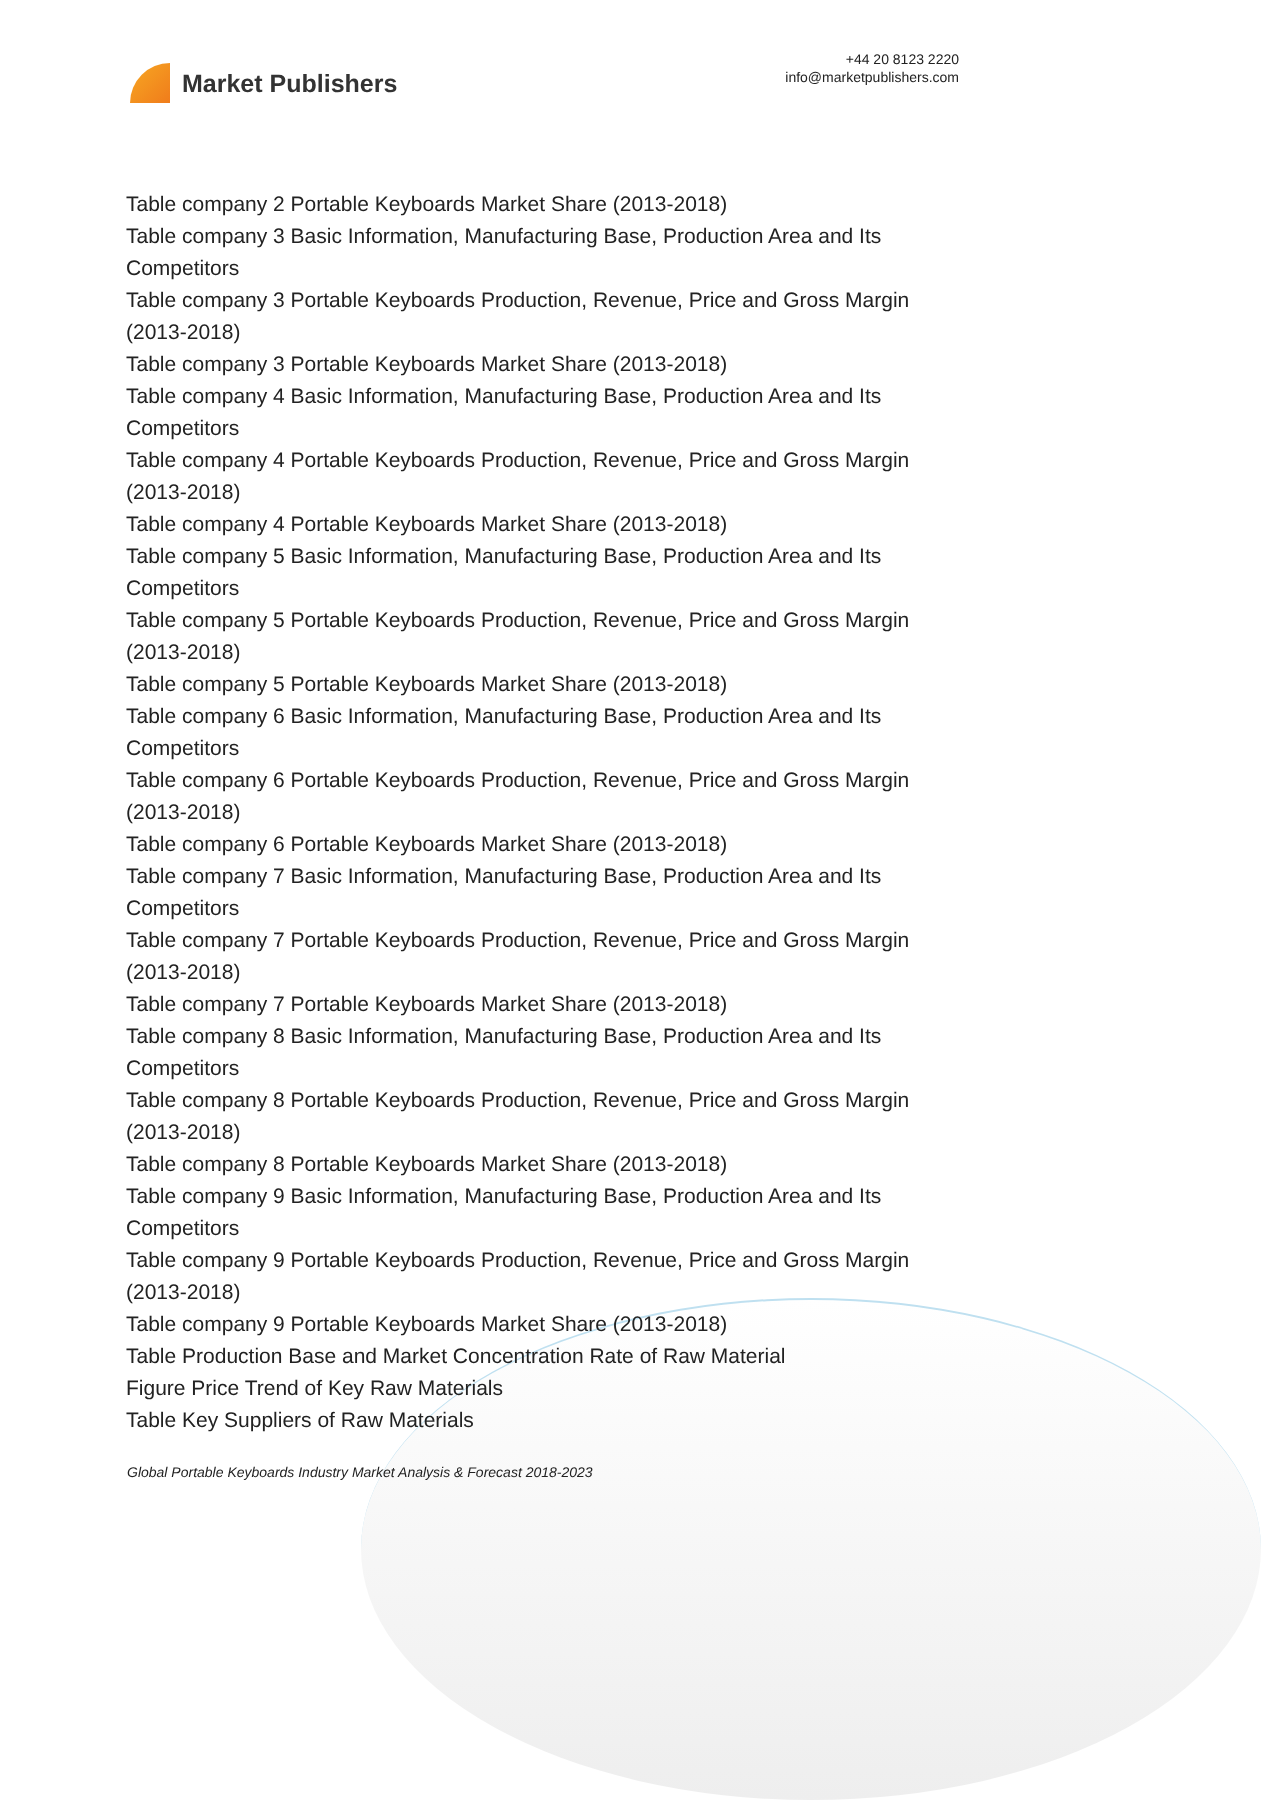Market Publishers
+44 20 8123 2220
info@marketpublishers.com
Table company 2 Portable Keyboards Market Share (2013-2018)
Table company 3 Basic Information, Manufacturing Base, Production Area and Its Competitors
Table company 3 Portable Keyboards Production, Revenue, Price and Gross Margin (2013-2018)
Table company 3 Portable Keyboards Market Share (2013-2018)
Table company 4 Basic Information, Manufacturing Base, Production Area and Its Competitors
Table company 4 Portable Keyboards Production, Revenue, Price and Gross Margin (2013-2018)
Table company 4 Portable Keyboards Market Share (2013-2018)
Table company 5 Basic Information, Manufacturing Base, Production Area and Its Competitors
Table company 5 Portable Keyboards Production, Revenue, Price and Gross Margin (2013-2018)
Table company 5 Portable Keyboards Market Share (2013-2018)
Table company 6 Basic Information, Manufacturing Base, Production Area and Its Competitors
Table company 6 Portable Keyboards Production, Revenue, Price and Gross Margin (2013-2018)
Table company 6 Portable Keyboards Market Share (2013-2018)
Table company 7 Basic Information, Manufacturing Base, Production Area and Its Competitors
Table company 7 Portable Keyboards Production, Revenue, Price and Gross Margin (2013-2018)
Table company 7 Portable Keyboards Market Share (2013-2018)
Table company 8 Basic Information, Manufacturing Base, Production Area and Its Competitors
Table company 8 Portable Keyboards Production, Revenue, Price and Gross Margin (2013-2018)
Table company 8 Portable Keyboards Market Share (2013-2018)
Table company 9 Basic Information, Manufacturing Base, Production Area and Its Competitors
Table company 9 Portable Keyboards Production, Revenue, Price and Gross Margin (2013-2018)
Table company 9 Portable Keyboards Market Share (2013-2018)
Table Production Base and Market Concentration Rate of Raw Material
Figure Price Trend of Key Raw Materials
Table Key Suppliers of Raw Materials
Global Portable Keyboards Industry Market Analysis & Forecast 2018-2023